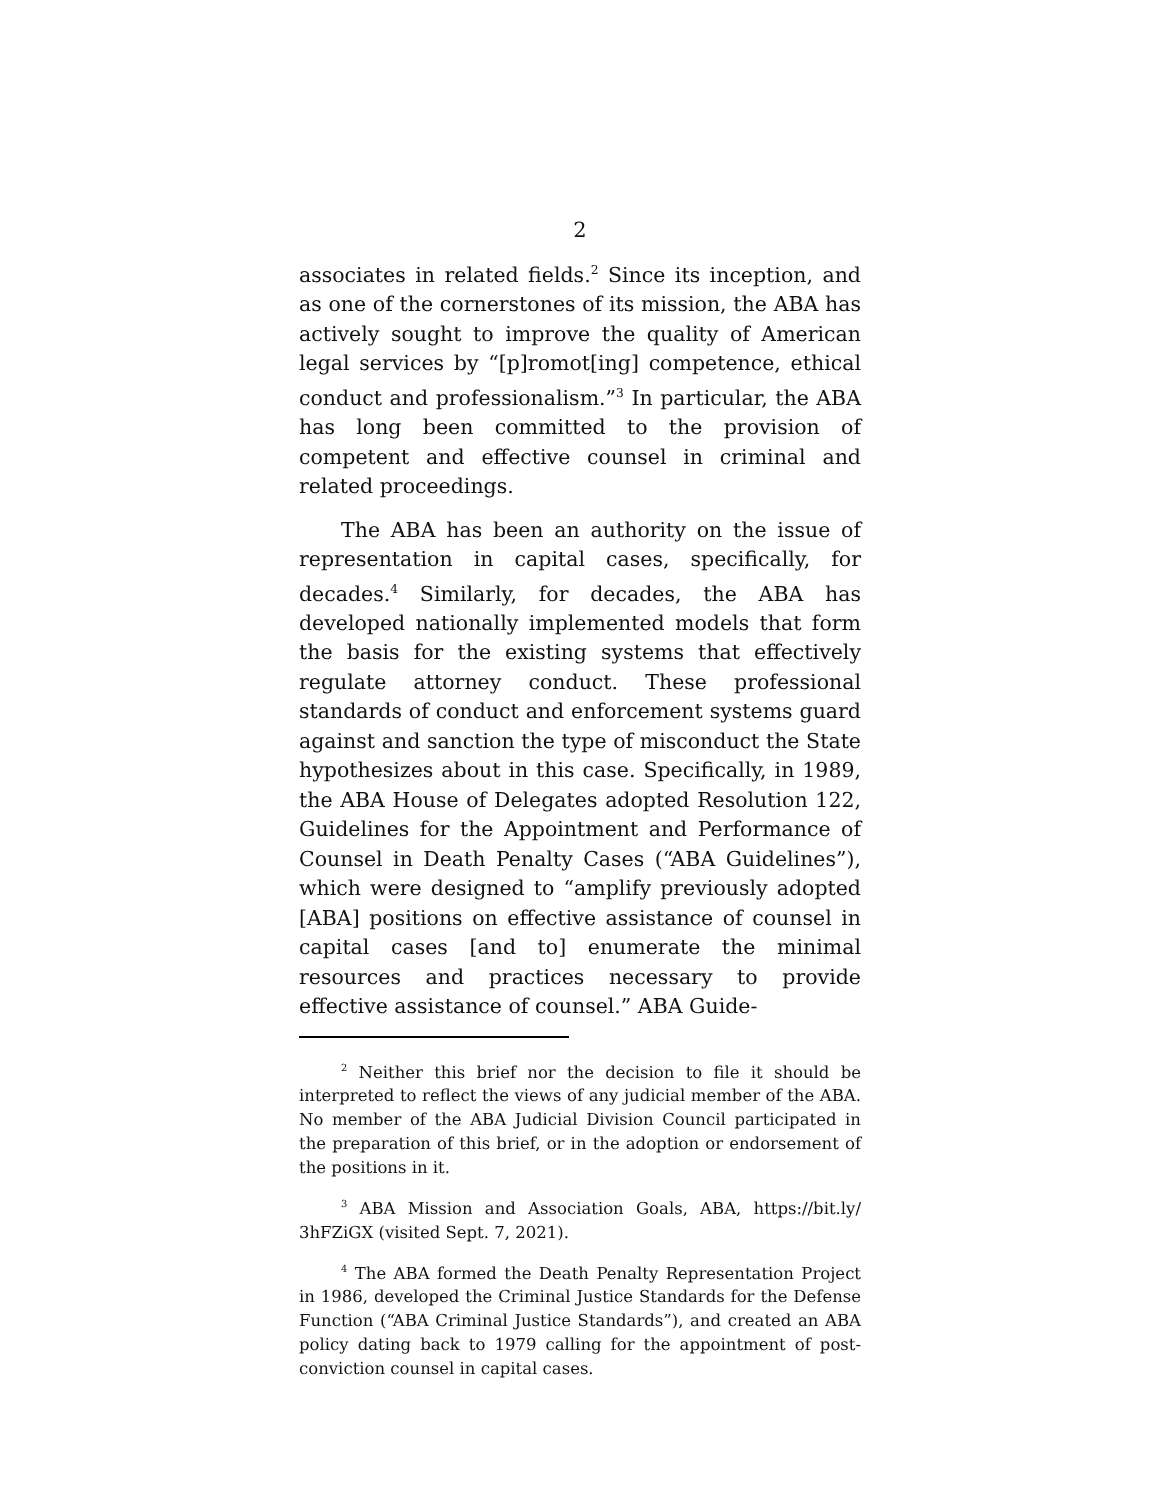2
associates in related fields.<sup>2</sup> Since its inception, and as one of the cornerstones of its mission, the ABA has actively sought to improve the quality of American legal services by “[p]romot[ing] competence, ethical conduct and professionalism.”<sup>3</sup> In particular, the ABA has long been committed to the provision of competent and effective counsel in criminal and related proceedings.
The ABA has been an authority on the issue of representation in capital cases, specifically, for decades.<sup>4</sup> Similarly, for decades, the ABA has developed nationally implemented models that form the basis for the existing systems that effectively regulate attorney conduct. These professional standards of conduct and enforcement systems guard against and sanction the type of misconduct the State hypothesizes about in this case. Specifically, in 1989, the ABA House of Delegates adopted Resolution 122, Guidelines for the Appointment and Performance of Counsel in Death Penalty Cases (“ABA Guidelines”), which were designed to “amplify previously adopted [ABA] positions on effective assistance of counsel in capital cases [and to] enumerate the minimal resources and practices necessary to provide effective assistance of counsel.” ABA Guide-
<sup>2</sup> Neither this brief nor the decision to file it should be interpreted to reflect the views of any judicial member of the ABA. No member of the ABA Judicial Division Council participated in the preparation of this brief, or in the adoption or endorsement of the positions in it.
<sup>3</sup> ABA Mission and Association Goals, ABA, https://bit.ly/ 3hFZiGX (visited Sept. 7, 2021).
<sup>4</sup> The ABA formed the Death Penalty Representation Project in 1986, developed the Criminal Justice Standards for the Defense Function (“ABA Criminal Justice Standards”), and created an ABA policy dating back to 1979 calling for the appointment of post-conviction counsel in capital cases.